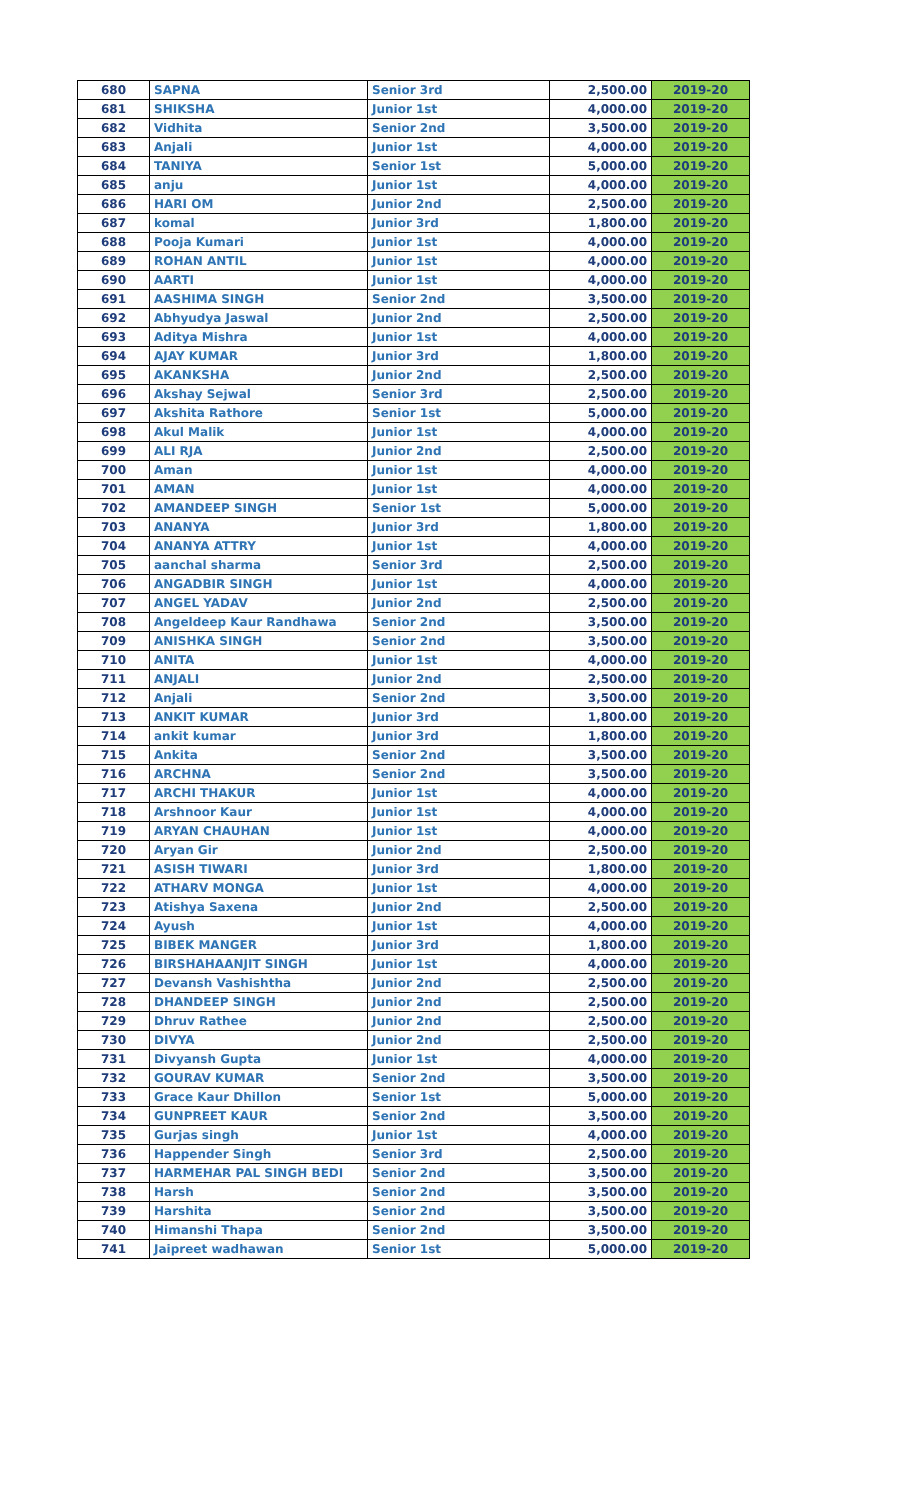| 680 | SAPNA | Senior 3rd | 2,500.00 | 2019-20 |
| 681 | SHIKSHA | Junior 1st | 4,000.00 | 2019-20 |
| 682 | Vidhita | Senior 2nd | 3,500.00 | 2019-20 |
| 683 | Anjali | Junior 1st | 4,000.00 | 2019-20 |
| 684 | TANIYA | Senior 1st | 5,000.00 | 2019-20 |
| 685 | anju | Junior 1st | 4,000.00 | 2019-20 |
| 686 | HARI OM | Junior 2nd | 2,500.00 | 2019-20 |
| 687 | komal | Junior 3rd | 1,800.00 | 2019-20 |
| 688 | Pooja Kumari | Junior 1st | 4,000.00 | 2019-20 |
| 689 | ROHAN ANTIL | Junior 1st | 4,000.00 | 2019-20 |
| 690 | AARTI | Junior 1st | 4,000.00 | 2019-20 |
| 691 | AASHIMA SINGH | Senior 2nd | 3,500.00 | 2019-20 |
| 692 | Abhyudya Jaswal | Junior 2nd | 2,500.00 | 2019-20 |
| 693 | Aditya Mishra | Junior 1st | 4,000.00 | 2019-20 |
| 694 | AJAY KUMAR | Junior 3rd | 1,800.00 | 2019-20 |
| 695 | AKANKSHA | Junior 2nd | 2,500.00 | 2019-20 |
| 696 | Akshay Sejwal | Senior 3rd | 2,500.00 | 2019-20 |
| 697 | Akshita Rathore | Senior 1st | 5,000.00 | 2019-20 |
| 698 | Akul Malik | Junior 1st | 4,000.00 | 2019-20 |
| 699 | ALI RJA | Junior 2nd | 2,500.00 | 2019-20 |
| 700 | Aman | Junior 1st | 4,000.00 | 2019-20 |
| 701 | AMAN | Junior 1st | 4,000.00 | 2019-20 |
| 702 | AMANDEEP SINGH | Senior 1st | 5,000.00 | 2019-20 |
| 703 | ANANYA | Junior 3rd | 1,800.00 | 2019-20 |
| 704 | ANANYA ATTRY | Junior 1st | 4,000.00 | 2019-20 |
| 705 | aanchal sharma | Senior 3rd | 2,500.00 | 2019-20 |
| 706 | ANGADBIR SINGH | Junior 1st | 4,000.00 | 2019-20 |
| 707 | ANGEL YADAV | Junior 2nd | 2,500.00 | 2019-20 |
| 708 | Angeldeep Kaur Randhawa | Senior 2nd | 3,500.00 | 2019-20 |
| 709 | ANISHKA SINGH | Senior 2nd | 3,500.00 | 2019-20 |
| 710 | ANITA | Junior 1st | 4,000.00 | 2019-20 |
| 711 | ANJALI | Junior 2nd | 2,500.00 | 2019-20 |
| 712 | Anjali | Senior 2nd | 3,500.00 | 2019-20 |
| 713 | ANKIT KUMAR | Junior 3rd | 1,800.00 | 2019-20 |
| 714 | ankit kumar | Junior 3rd | 1,800.00 | 2019-20 |
| 715 | Ankita | Senior 2nd | 3,500.00 | 2019-20 |
| 716 | ARCHNA | Senior 2nd | 3,500.00 | 2019-20 |
| 717 | ARCHI THAKUR | Junior 1st | 4,000.00 | 2019-20 |
| 718 | Arshnoor Kaur | Junior 1st | 4,000.00 | 2019-20 |
| 719 | ARYAN CHAUHAN | Junior 1st | 4,000.00 | 2019-20 |
| 720 | Aryan Gir | Junior 2nd | 2,500.00 | 2019-20 |
| 721 | ASISH TIWARI | Junior 3rd | 1,800.00 | 2019-20 |
| 722 | ATHARV MONGA | Junior 1st | 4,000.00 | 2019-20 |
| 723 | Atishya Saxena | Junior 2nd | 2,500.00 | 2019-20 |
| 724 | Ayush | Junior 1st | 4,000.00 | 2019-20 |
| 725 | BIBEK MANGER | Junior 3rd | 1,800.00 | 2019-20 |
| 726 | BIRSHAHAANJIT SINGH | Junior 1st | 4,000.00 | 2019-20 |
| 727 | Devansh Vashishtha | Junior 2nd | 2,500.00 | 2019-20 |
| 728 | DHANDEEP SINGH | Junior 2nd | 2,500.00 | 2019-20 |
| 729 | Dhruv Rathee | Junior 2nd | 2,500.00 | 2019-20 |
| 730 | DIVYA | Junior 2nd | 2,500.00 | 2019-20 |
| 731 | Divyansh Gupta | Junior 1st | 4,000.00 | 2019-20 |
| 732 | GOURAV KUMAR | Senior 2nd | 3,500.00 | 2019-20 |
| 733 | Grace Kaur Dhillon | Senior 1st | 5,000.00 | 2019-20 |
| 734 | GUNPREET KAUR | Senior 2nd | 3,500.00 | 2019-20 |
| 735 | Gurjas singh | Junior 1st | 4,000.00 | 2019-20 |
| 736 | Happender Singh | Senior 3rd | 2,500.00 | 2019-20 |
| 737 | HARMEHAR PAL SINGH BEDI | Senior 2nd | 3,500.00 | 2019-20 |
| 738 | Harsh | Senior 2nd | 3,500.00 | 2019-20 |
| 739 | Harshita | Senior 2nd | 3,500.00 | 2019-20 |
| 740 | Himanshi Thapa | Senior 2nd | 3,500.00 | 2019-20 |
| 741 | Jaipreet wadhawan | Senior 1st | 5,000.00 | 2019-20 |